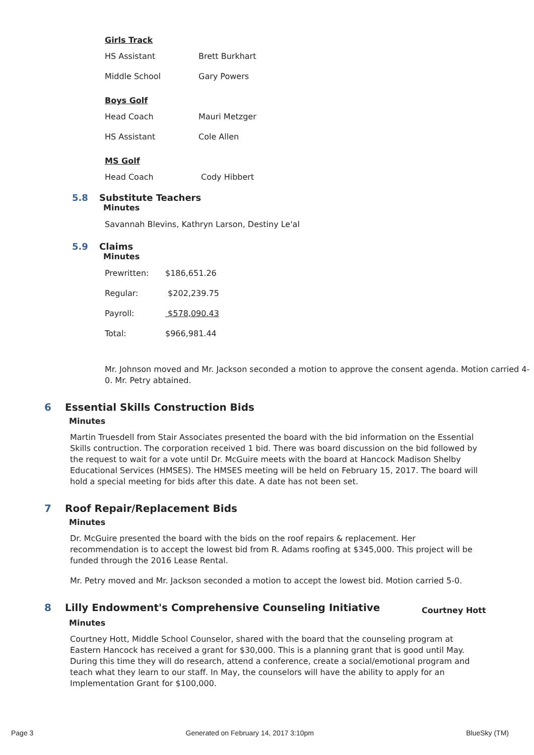Girls Track
| HS Assistant | Brett Burkhart |
| Middle School | Gary Powers |
Boys Golf
| Head Coach | Mauri Metzger |
| HS Assistant | Cole Allen |
MS Golf
| Head Coach | Cody Hibbert |
5.8 Substitute Teachers
Minutes
Savannah Blevins, Kathryn Larson, Destiny Le'al
5.9 Claims
Minutes
| Prewritten: | $186,651.26 |
| Regular: | $202,239.75 |
| Payroll: | $578,090.43 |
| Total: | $966,981.44 |
Mr. Johnson moved and Mr. Jackson seconded a motion to approve the consent agenda. Motion carried 4-0. Mr. Petry abtained.
6 Essential Skills Construction Bids
Minutes
Martin Truesdell from Stair Associates presented the board with the bid information on the Essential Skills contruction. The corporation received 1 bid. There was board discussion on the bid followed by the request to wait for a vote until Dr. McGuire meets with the board at Hancock Madison Shelby Educational Services (HMSES). The HMSES meeting will be held on February 15, 2017. The board will hold a special meeting for bids after this date. A date has not been set.
7 Roof Repair/Replacement Bids
Minutes
Dr. McGuire presented the board with the bids on the roof repairs & replacement. Her recommendation is to accept the lowest bid from R. Adams roofing at $345,000. This project will be funded through the 2016 Lease Rental.
Mr. Petry moved and Mr. Jackson seconded a motion to accept the lowest bid. Motion carried 5-0.
8 Lilly Endowment's Comprehensive Counseling Initiative Courtney Hott
Minutes
Courtney Hott, Middle School Counselor, shared with the board that the counseling program at Eastern Hancock has received a grant for $30,000. This is a planning grant that is good until May. During this time they will do research, attend a conference, create a social/emotional program and teach what they learn to our staff. In May, the counselors will have the ability to apply for an Implementation Grant for $100,000.
Page 3 Generated on February 14, 2017 3:10pm BlueSky (TM)